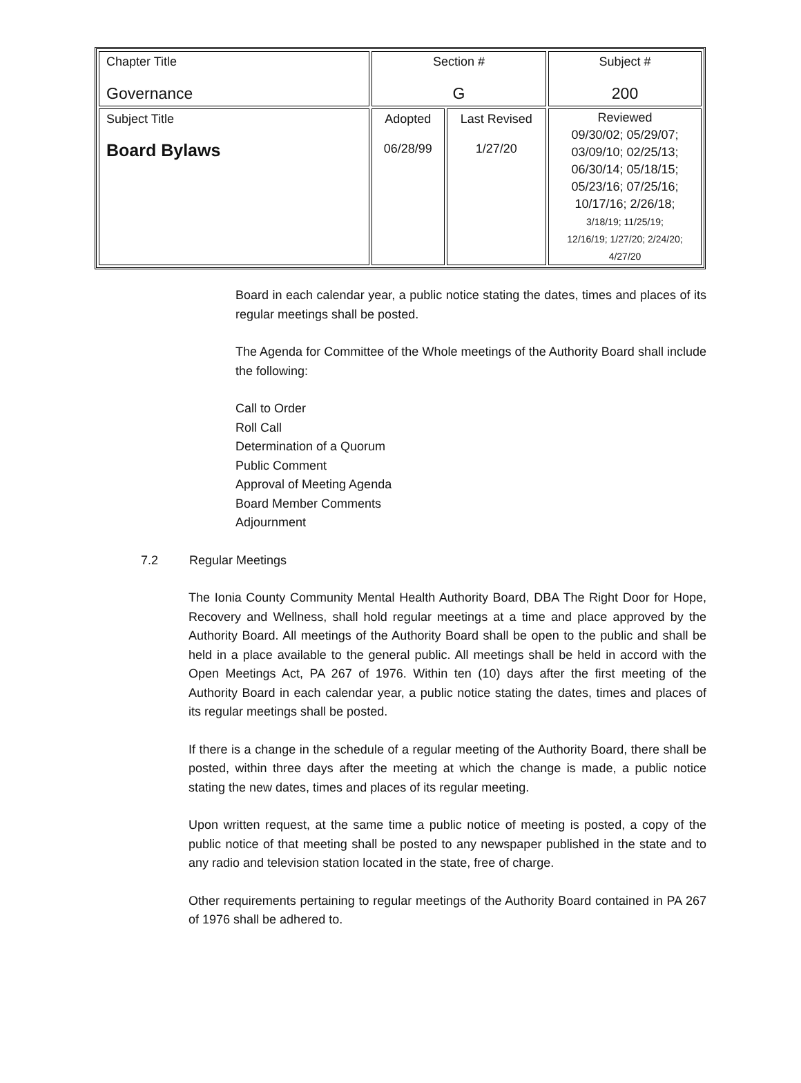| Chapter Title Governance | Section # G | | Subject # 200 |
| Subject Title Board Bylaws | Adopted 06/28/99 | Last Revised 1/27/20 | Reviewed 09/30/02; 05/29/07; 03/09/10; 02/25/13; 06/30/14; 05/18/15; 05/23/16; 07/25/16; 10/17/16; 2/26/18; 3/18/19; 11/25/19; 12/16/19; 1/27/20; 2/24/20; 4/27/20 |
Board in each calendar year, a public notice stating the dates, times and places of its regular meetings shall be posted.
The Agenda for Committee of the Whole meetings of the Authority Board shall include the following:
Call to Order
Roll Call
Determination of a Quorum
Public Comment
Approval of Meeting Agenda
Board Member Comments
Adjournment
7.2 Regular Meetings
The Ionia County Community Mental Health Authority Board, DBA The Right Door for Hope, Recovery and Wellness, shall hold regular meetings at a time and place approved by the Authority Board. All meetings of the Authority Board shall be open to the public and shall be held in a place available to the general public. All meetings shall be held in accord with the Open Meetings Act, PA 267 of 1976. Within ten (10) days after the first meeting of the Authority Board in each calendar year, a public notice stating the dates, times and places of its regular meetings shall be posted.
If there is a change in the schedule of a regular meeting of the Authority Board, there shall be posted, within three days after the meeting at which the change is made, a public notice stating the new dates, times and places of its regular meeting.
Upon written request, at the same time a public notice of meeting is posted, a copy of the public notice of that meeting shall be posted to any newspaper published in the state and to any radio and television station located in the state, free of charge.
Other requirements pertaining to regular meetings of the Authority Board contained in PA 267 of 1976 shall be adhered to.